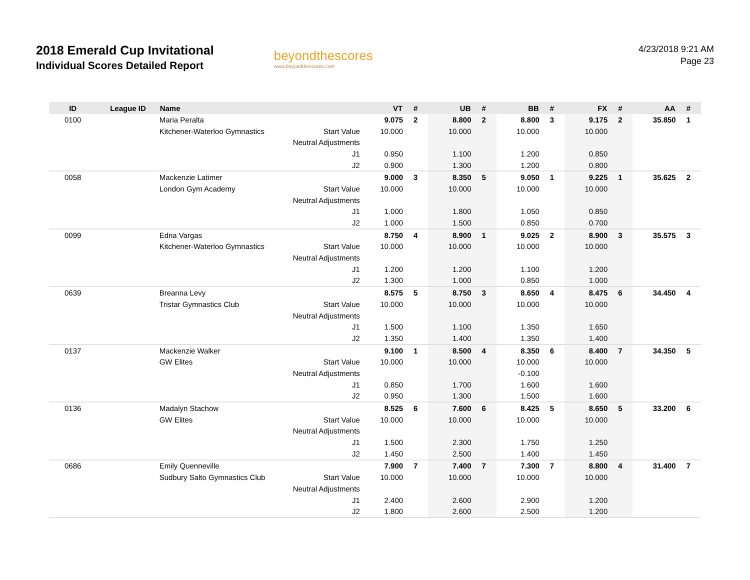2018 Emerald Cup Invitational
Individual Scores Detailed Report
beyondthescores
www.beyondthescores.com
4/23/2018 9:21 AM
Page 23
| ID | League ID | Name | | VT | # | UB | # | BB | # | FX | # | AA | # |
| --- | --- | --- | --- | --- | --- | --- | --- | --- | --- | --- | --- | --- | --- |
| 0100 | | Maria Peralta | | 9.075 | 2 | 8.800 | 2 | 8.800 | 3 | 9.175 | 2 | 35.850 | 1 |
| | | Kitchener-Waterloo Gymnastics | Start Value | 10.000 | | 10.000 | | 10.000 | | 10.000 | | | |
| | | | Neutral Adjustments | | | | | | | | | | |
| | | | J1 | 0.950 | | 1.100 | | 1.200 | | 0.850 | | | |
| | | | J2 | 0.900 | | 1.300 | | 1.200 | | 0.800 | | | |
| 0058 | | Mackenzie Latimer | | 9.000 | 3 | 8.350 | 5 | 9.050 | 1 | 9.225 | 1 | 35.625 | 2 |
| | | London Gym Academy | Start Value | 10.000 | | 10.000 | | 10.000 | | 10.000 | | | |
| | | | Neutral Adjustments | | | | | | | | | | |
| | | | J1 | 1.000 | | 1.800 | | 1.050 | | 0.850 | | | |
| | | | J2 | 1.000 | | 1.500 | | 0.850 | | 0.700 | | | |
| 0099 | | Edna Vargas | | 8.750 | 4 | 8.900 | 1 | 9.025 | 2 | 8.900 | 3 | 35.575 | 3 |
| | | Kitchener-Waterloo Gymnastics | Start Value | 10.000 | | 10.000 | | 10.000 | | 10.000 | | | |
| | | | Neutral Adjustments | | | | | | | | | | |
| | | | J1 | 1.200 | | 1.200 | | 1.100 | | 1.200 | | | |
| | | | J2 | 1.300 | | 1.000 | | 0.850 | | 1.000 | | | |
| 0639 | | Breanna Levy | | 8.575 | 5 | 8.750 | 3 | 8.650 | 4 | 8.475 | 6 | 34.450 | 4 |
| | | Tristar Gymnastics Club | Start Value | 10.000 | | 10.000 | | 10.000 | | 10.000 | | | |
| | | | Neutral Adjustments | | | | | | | | | | |
| | | | J1 | 1.500 | | 1.100 | | 1.350 | | 1.650 | | | |
| | | | J2 | 1.350 | | 1.400 | | 1.350 | | 1.400 | | | |
| 0137 | | Mackenzie Walker | | 9.100 | 1 | 8.500 | 4 | 8.350 | 6 | 8.400 | 7 | 34.350 | 5 |
| | | GW Elites | Start Value | 10.000 | | 10.000 | | 10.000 | | 10.000 | | | |
| | | | Neutral Adjustments | | | | | -0.100 | | | | | |
| | | | J1 | 0.850 | | 1.700 | | 1.600 | | 1.600 | | | |
| | | | J2 | 0.950 | | 1.300 | | 1.500 | | 1.600 | | | |
| 0136 | | Madalyn Stachow | | 8.525 | 6 | 7.600 | 6 | 8.425 | 5 | 8.650 | 5 | 33.200 | 6 |
| | | GW Elites | Start Value | 10.000 | | 10.000 | | 10.000 | | 10.000 | | | |
| | | | Neutral Adjustments | | | | | | | | | | |
| | | | J1 | 1.500 | | 2.300 | | 1.750 | | 1.250 | | | |
| | | | J2 | 1.450 | | 2.500 | | 1.400 | | 1.450 | | | |
| 0686 | | Emily Quenneville | | 7.900 | 7 | 7.400 | 7 | 7.300 | 7 | 8.800 | 4 | 31.400 | 7 |
| | | Sudbury Salto Gymnastics Club | Start Value | 10.000 | | 10.000 | | 10.000 | | 10.000 | | | |
| | | | Neutral Adjustments | | | | | | | | | | |
| | | | J1 | 2.400 | | 2.600 | | 2.900 | | 1.200 | | | |
| | | | J2 | 1.800 | | 2.600 | | 2.500 | | 1.200 | | | |